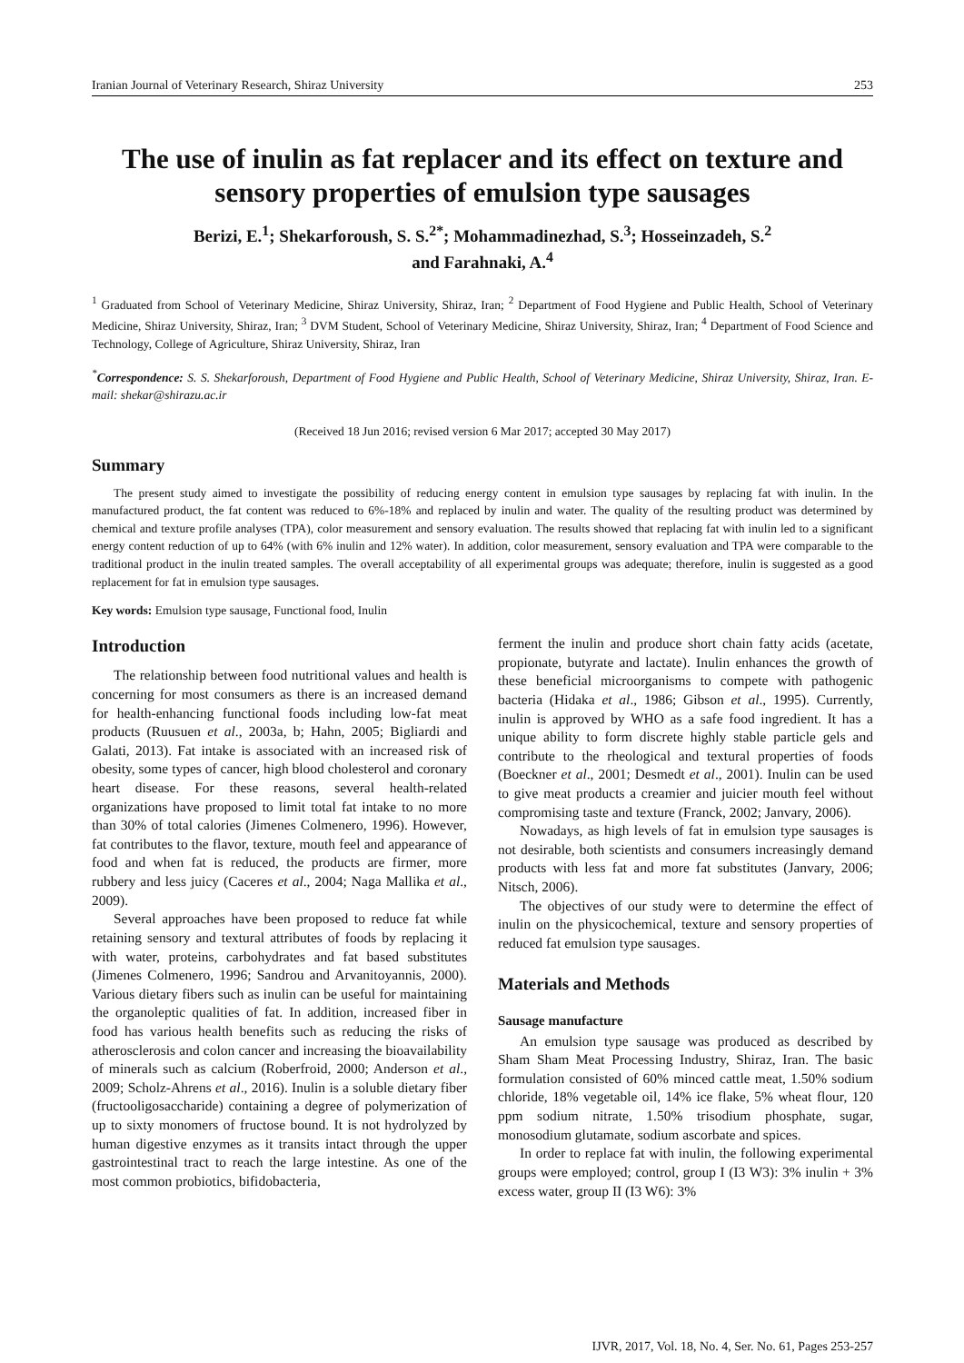Iranian Journal of Veterinary Research, Shiraz University 253
The use of inulin as fat replacer and its effect on texture and sensory properties of emulsion type sausages
Berizi, E.<sup>1</sup>; Shekarforoush, S. S.<sup>2*</sup>; Mohammadinezhad, S.<sup>3</sup>; Hosseinzadeh, S.<sup>2</sup>
and Farahnaki, A.<sup>4</sup>
<sup>1</sup> Graduated from School of Veterinary Medicine, Shiraz University, Shiraz, Iran; <sup>2</sup> Department of Food Hygiene and Public Health, School of Veterinary Medicine, Shiraz University, Shiraz, Iran; <sup>3</sup> DVM Student, School of Veterinary Medicine, Shiraz University, Shiraz, Iran; <sup>4</sup> Department of Food Science and Technology, College of Agriculture, Shiraz University, Shiraz, Iran
<sup>*</sup> Correspondence: S. S. Shekarforoush, Department of Food Hygiene and Public Health, School of Veterinary Medicine, Shiraz University, Shiraz, Iran. E-mail: shekar@shirazu.ac.ir
(Received 18 Jun 2016; revised version 6 Mar 2017; accepted 30 May 2017)
Summary
The present study aimed to investigate the possibility of reducing energy content in emulsion type sausages by replacing fat with inulin. In the manufactured product, the fat content was reduced to 6%-18% and replaced by inulin and water. The quality of the resulting product was determined by chemical and texture profile analyses (TPA), color measurement and sensory evaluation. The results showed that replacing fat with inulin led to a significant energy content reduction of up to 64% (with 6% inulin and 12% water). In addition, color measurement, sensory evaluation and TPA were comparable to the traditional product in the inulin treated samples. The overall acceptability of all experimental groups was adequate; therefore, inulin is suggested as a good replacement for fat in emulsion type sausages.
Key words: Emulsion type sausage, Functional food, Inulin
Introduction
The relationship between food nutritional values and health is concerning for most consumers as there is an increased demand for health-enhancing functional foods including low-fat meat products (Ruusuen et al., 2003a, b; Hahn, 2005; Bigliardi and Galati, 2013). Fat intake is associated with an increased risk of obesity, some types of cancer, high blood cholesterol and coronary heart disease. For these reasons, several health-related organizations have proposed to limit total fat intake to no more than 30% of total calories (Jimenes Colmenero, 1996). However, fat contributes to the flavor, texture, mouth feel and appearance of food and when fat is reduced, the products are firmer, more rubbery and less juicy (Caceres et al., 2004; Naga Mallika et al., 2009).
Several approaches have been proposed to reduce fat while retaining sensory and textural attributes of foods by replacing it with water, proteins, carbohydrates and fat based substitutes (Jimenes Colmenero, 1996; Sandrou and Arvanitoyannis, 2000). Various dietary fibers such as inulin can be useful for maintaining the organoleptic qualities of fat. In addition, increased fiber in food has various health benefits such as reducing the risks of atherosclerosis and colon cancer and increasing the bioavailability of minerals such as calcium (Roberfroid, 2000; Anderson et al., 2009; Scholz-Ahrens et al., 2016). Inulin is a soluble dietary fiber (fructooligosaccharide) containing a degree of polymerization of up to sixty monomers of fructose bound. It is not hydrolyzed by human digestive enzymes as it transits intact through the upper gastrointestinal tract to reach the large intestine. As one of the most common probiotics, bifidobacteria,
ferment the inulin and produce short chain fatty acids (acetate, propionate, butyrate and lactate). Inulin enhances the growth of these beneficial microorganisms to compete with pathogenic bacteria (Hidaka et al., 1986; Gibson et al., 1995). Currently, inulin is approved by WHO as a safe food ingredient. It has a unique ability to form discrete highly stable particle gels and contribute to the rheological and textural properties of foods (Boeckner et al., 2001; Desmedt et al., 2001). Inulin can be used to give meat products a creamier and juicier mouth feel without compromising taste and texture (Franck, 2002; Janvary, 2006).
Nowadays, as high levels of fat in emulsion type sausages is not desirable, both scientists and consumers increasingly demand products with less fat and more fat substitutes (Janvary, 2006; Nitsch, 2006).
The objectives of our study were to determine the effect of inulin on the physicochemical, texture and sensory properties of reduced fat emulsion type sausages.
Materials and Methods
Sausage manufacture
An emulsion type sausage was produced as described by Sham Sham Meat Processing Industry, Shiraz, Iran. The basic formulation consisted of 60% minced cattle meat, 1.50% sodium chloride, 18% vegetable oil, 14% ice flake, 5% wheat flour, 120 ppm sodium nitrate, 1.50% trisodium phosphate, sugar, monosodium glutamate, sodium ascorbate and spices.
In order to replace fat with inulin, the following experimental groups were employed; control, group I (I3 W3): 3% inulin + 3% excess water, group II (I3 W6): 3%
IJVR, 2017, Vol. 18, No. 4, Ser. No. 61, Pages 253-257